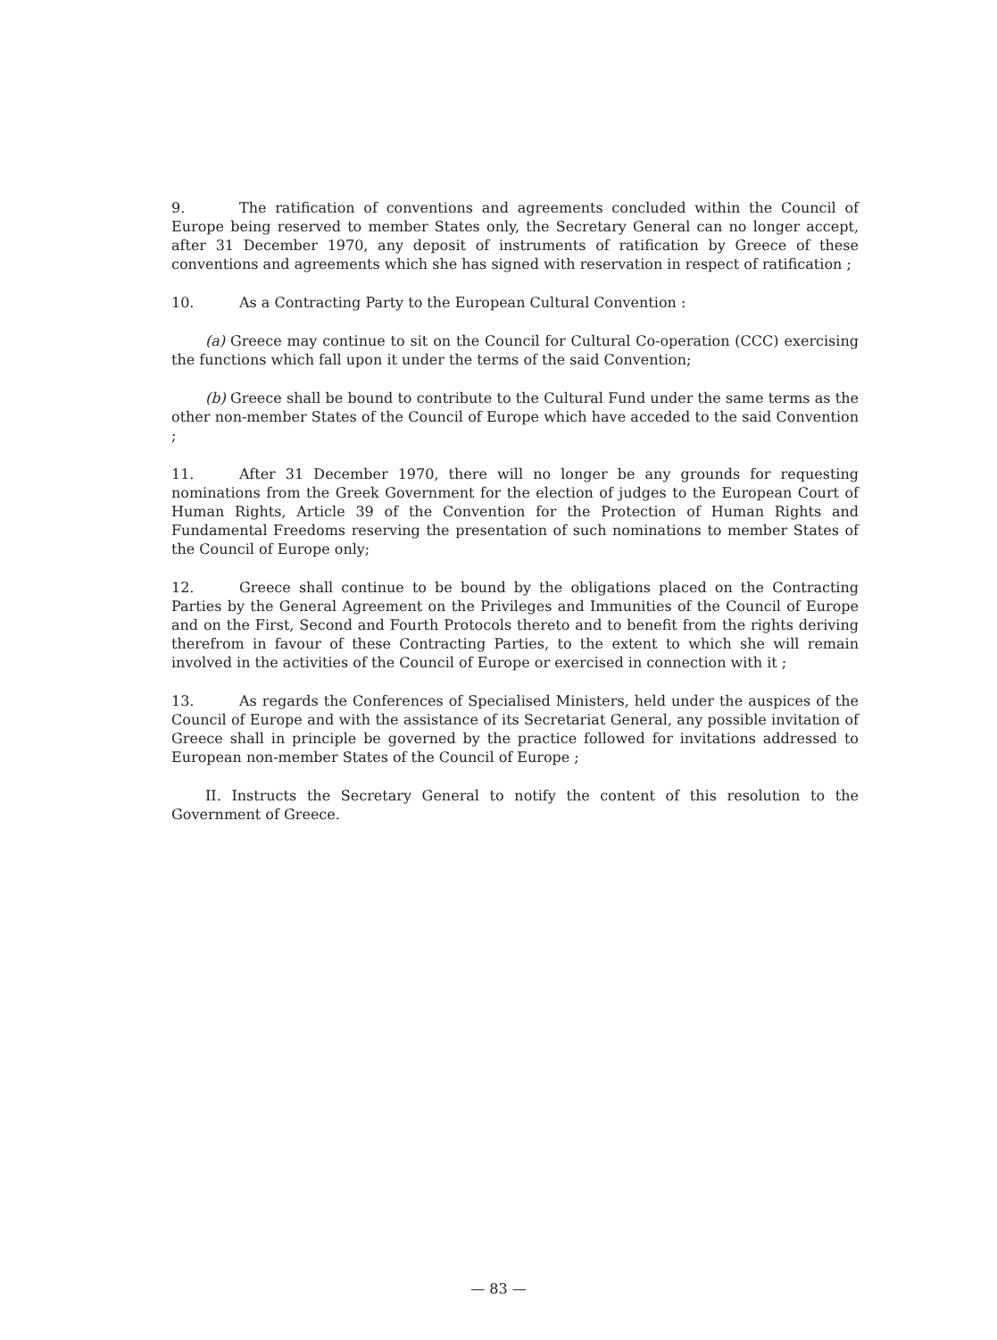9. The ratification of conventions and agreements concluded within the Council of Europe being reserved to member States only, the Secretary General can no longer accept, after 31 December 1970, any deposit of instruments of ratification by Greece of these conventions and agreements which she has signed with reservation in respect of ratification ;
10. As a Contracting Party to the European Cultural Convention :
(a) Greece may continue to sit on the Council for Cultural Co-operation (CCC) exercising the functions which fall upon it under the terms of the said Convention;
(b) Greece shall be bound to contribute to the Cultural Fund under the same terms as the other non-member States of the Council of Europe which have acceded to the said Convention ;
11. After 31 December 1970, there will no longer be any grounds for requesting nominations from the Greek Government for the election of judges to the European Court of Human Rights, Article 39 of the Convention for the Protection of Human Rights and Fundamental Freedoms reserving the presentation of such nominations to member States of the Council of Europe only;
12. Greece shall continue to be bound by the obligations placed on the Contracting Parties by the General Agreement on the Privileges and Immunities of the Council of Europe and on the First, Second and Fourth Protocols thereto and to benefit from the rights deriving therefrom in favour of these Contracting Parties, to the extent to which she will remain involved in the activities of the Council of Europe or exercised in connection with it ;
13. As regards the Conferences of Specialised Ministers, held under the auspices of the Council of Europe and with the assistance of its Secretariat General, any possible invitation of Greece shall in principle be governed by the practice followed for invitations addressed to European non-member States of the Council of Europe ;
II. Instructs the Secretary General to notify the content of this resolution to the Government of Greece.
— 83 —